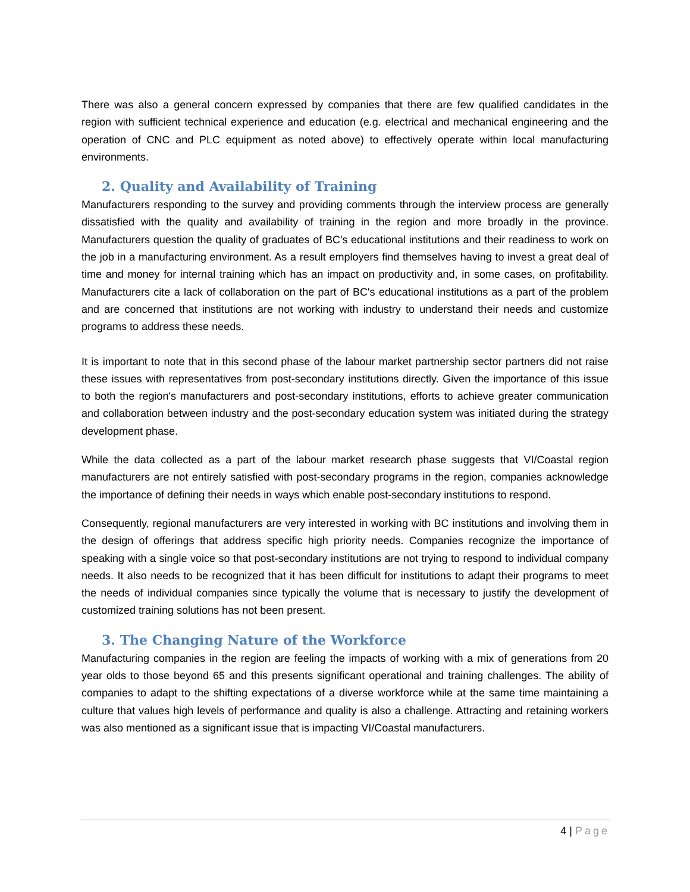There was also a general concern expressed by companies that there are few qualified candidates in the region with sufficient technical experience and education (e.g. electrical and mechanical engineering and the operation of CNC and PLC equipment as noted above) to effectively operate within local manufacturing environments.
2. Quality and Availability of Training
Manufacturers responding to the survey and providing comments through the interview process are generally dissatisfied with the quality and availability of training in the region and more broadly in the province. Manufacturers question the quality of graduates of BC's educational institutions and their readiness to work on the job in a manufacturing environment. As a result employers find themselves having to invest a great deal of time and money for internal training which has an impact on productivity and, in some cases, on profitability. Manufacturers cite a lack of collaboration on the part of BC's educational institutions as a part of the problem and are concerned that institutions are not working with industry to understand their needs and customize programs to address these needs.
It is important to note that in this second phase of the labour market partnership sector partners did not raise these issues with representatives from post-secondary institutions directly. Given the importance of this issue to both the region's manufacturers and post-secondary institutions, efforts to achieve greater communication and collaboration between industry and the post-secondary education system was initiated during the strategy development phase.
While the data collected as a part of the labour market research phase suggests that VI/Coastal region manufacturers are not entirely satisfied with post-secondary programs in the region, companies acknowledge the importance of defining their needs in ways which enable post-secondary institutions to respond.
Consequently, regional manufacturers are very interested in working with BC institutions and involving them in the design of offerings that address specific high priority needs. Companies recognize the importance of speaking with a single voice so that post-secondary institutions are not trying to respond to individual company needs. It also needs to be recognized that it has been difficult for institutions to adapt their programs to meet the needs of individual companies since typically the volume that is necessary to justify the development of customized training solutions has not been present.
3. The Changing Nature of the Workforce
Manufacturing companies in the region are feeling the impacts of working with a mix of generations from 20 year olds to those beyond 65 and this presents significant operational and training challenges. The ability of companies to adapt to the shifting expectations of a diverse workforce while at the same time maintaining a culture that values high levels of performance and quality is also a challenge. Attracting and retaining workers was also mentioned as a significant issue that is impacting VI/Coastal manufacturers.
4 | Page